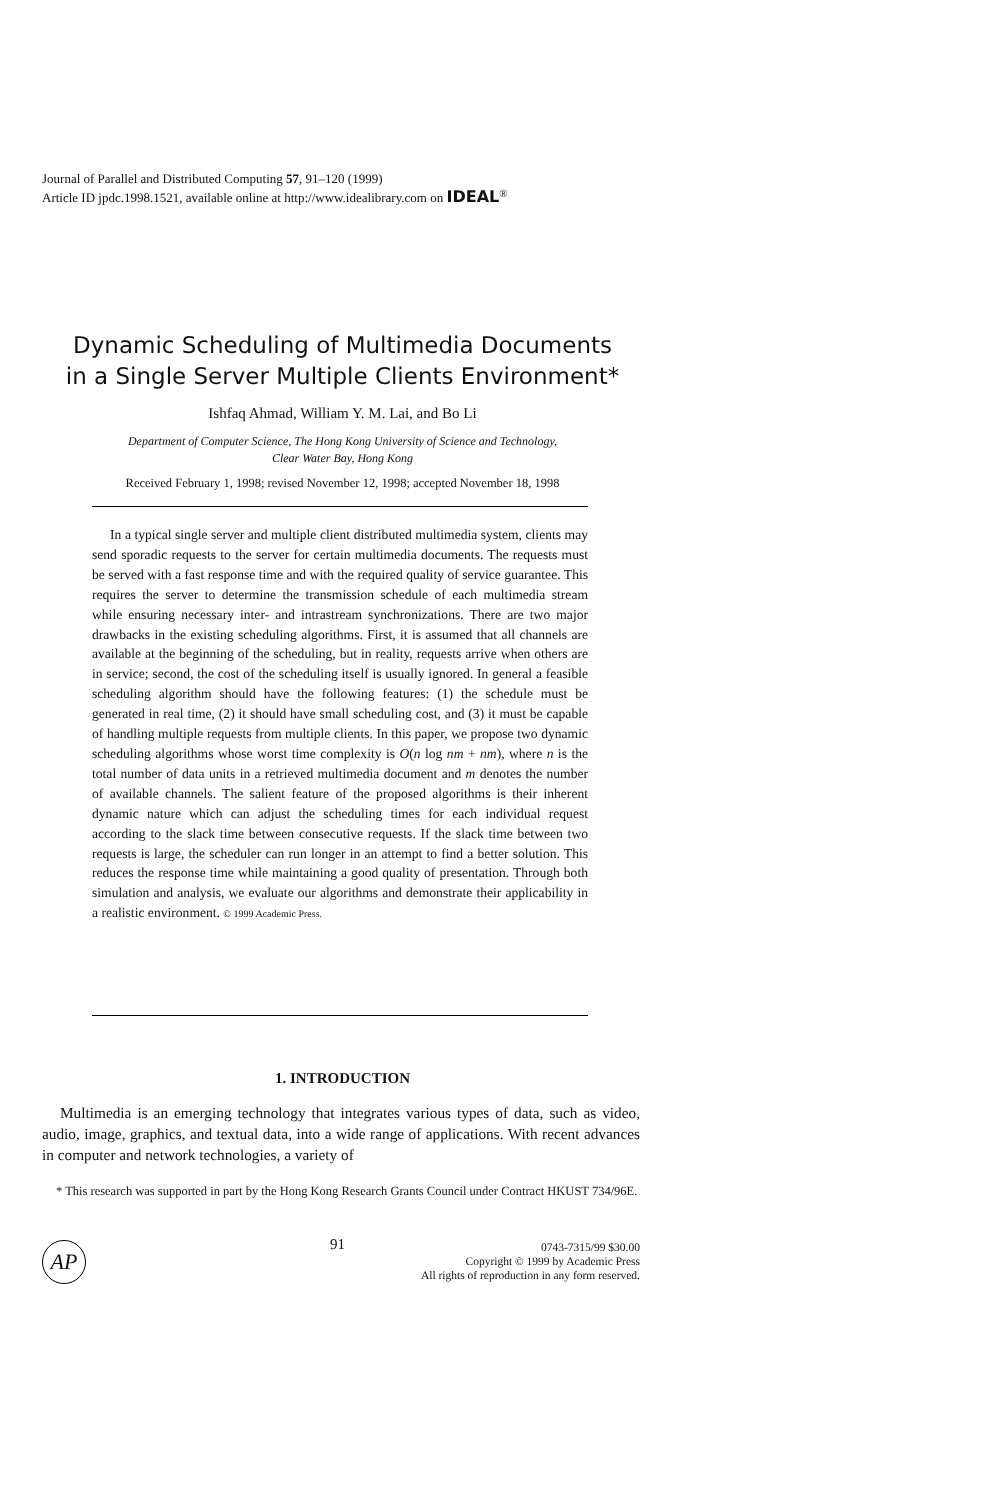Journal of Parallel and Distributed Computing 57, 91–120 (1999)
Article ID jpdc.1998.1521, available online at http://www.idealibrary.com on IDEAL<sup>®</sup>
Dynamic Scheduling of Multimedia Documents
in a Single Server Multiple Clients Environment*
Ishfaq Ahmad, William Y. M. Lai, and Bo Li
Department of Computer Science, The Hong Kong University of Science and Technology,
Clear Water Bay, Hong Kong
Received February 1, 1998; revised November 12, 1998; accepted November 18, 1998
In a typical single server and multiple client distributed multimedia system, clients may send sporadic requests to the server for certain multimedia documents. The requests must be served with a fast response time and with the required quality of service guarantee. This requires the server to determine the transmission schedule of each multimedia stream while ensuring necessary inter- and intrastream synchronizations. There are two major drawbacks in the existing scheduling algorithms. First, it is assumed that all channels are available at the beginning of the scheduling, but in reality, requests arrive when others are in service; second, the cost of the scheduling itself is usually ignored. In general a feasible scheduling algorithm should have the following features: (1) the schedule must be generated in real time, (2) it should have small scheduling cost, and (3) it must be capable of handling multiple requests from multiple clients. In this paper, we propose two dynamic scheduling algorithms whose worst time complexity is O(n log nm + nm), where n is the total number of data units in a retrieved multimedia document and m denotes the number of available channels. The salient feature of the proposed algorithms is their inherent dynamic nature which can adjust the scheduling times for each individual request according to the slack time between consecutive requests. If the slack time between two requests is large, the scheduler can run longer in an attempt to find a better solution. This reduces the response time while maintaining a good quality of presentation. Through both simulation and analysis, we evaluate our algorithms and demonstrate their applicability in a realistic environment. © 1999 Academic Press.
1. INTRODUCTION
Multimedia is an emerging technology that integrates various types of data, such as video, audio, image, graphics, and textual data, into a wide range of applications. With recent advances in computer and network technologies, a variety of
* This research was supported in part by the Hong Kong Research Grants Council under Contract HKUST 734/96E.
AP 91
0743-7315/99 $30.00
Copyright © 1999 by Academic Press
All rights of reproduction in any form reserved.